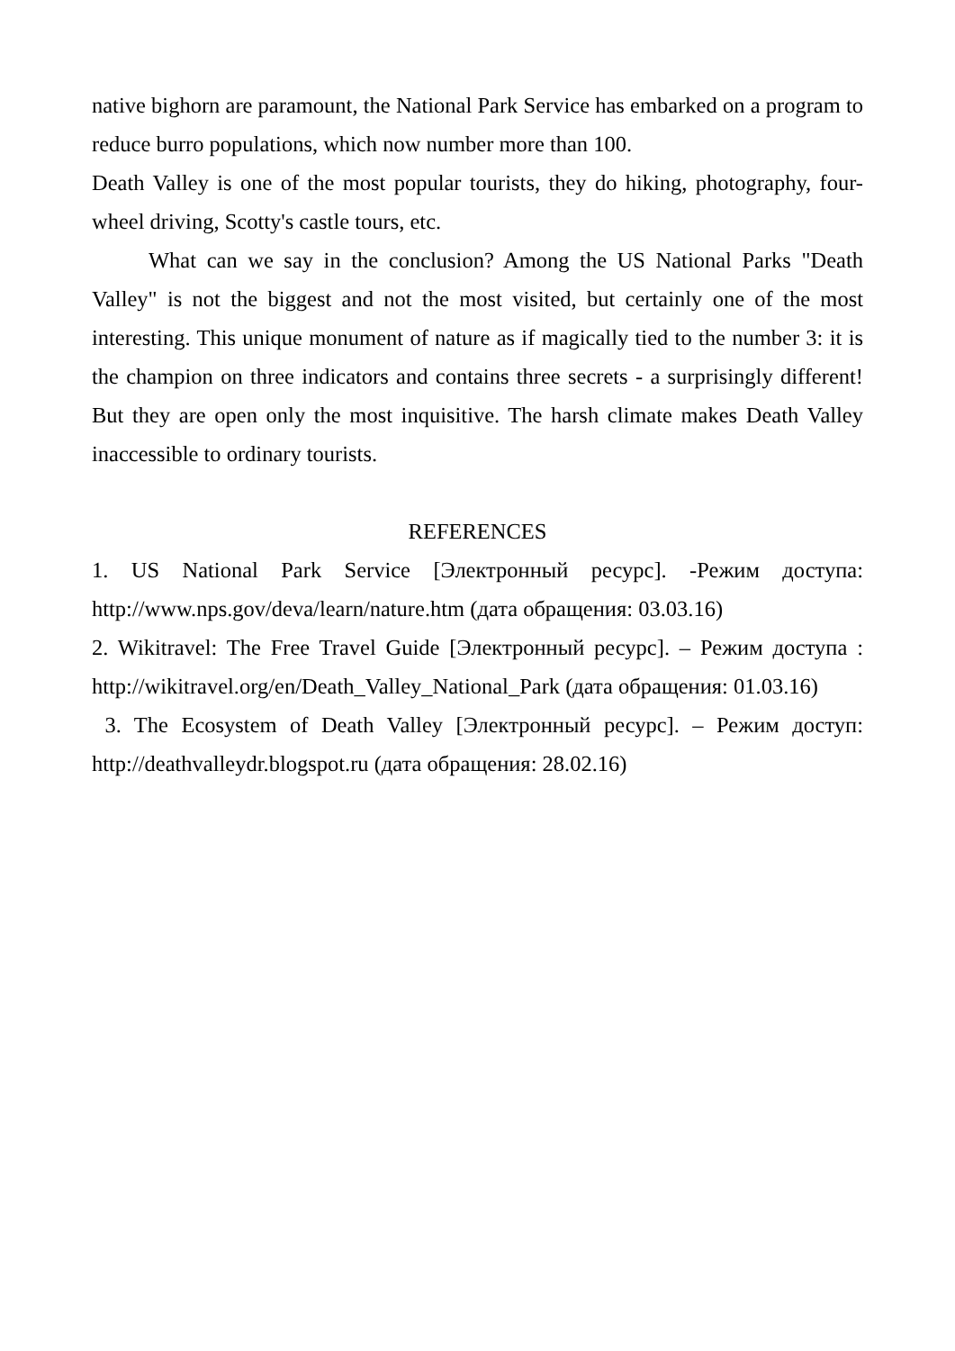native bighorn are paramount, the National Park Service has embarked on a program to reduce burro populations, which now number more than 100.
Death Valley is one of the most popular tourists, they do hiking, photography, four-wheel driving, Scotty's castle tours, etc.
What can we say in the conclusion? Among the US National Parks "Death Valley" is not the biggest and not the most visited, but certainly one of the most interesting. This unique monument of nature as if magically tied to the number 3: it is the champion on three indicators and contains three secrets - a surprisingly different! But they are open only the most inquisitive. The harsh climate makes Death Valley inaccessible to ordinary tourists.
REFERENCES
1. US National Park Service [Электронный ресурс]. -Режим доступа: http://www.nps.gov/deva/learn/nature.htm (дата обращения: 03.03.16)
2. Wikitravel: The Free Travel Guide [Электронный ресурс]. – Режим доступа : http://wikitravel.org/en/Death_Valley_National_Park (дата обращения: 01.03.16)
3. The Ecosystem of Death Valley [Электронный ресурс]. – Режим доступ: http://deathvalleydr.blogspot.ru (дата обращения: 28.02.16)